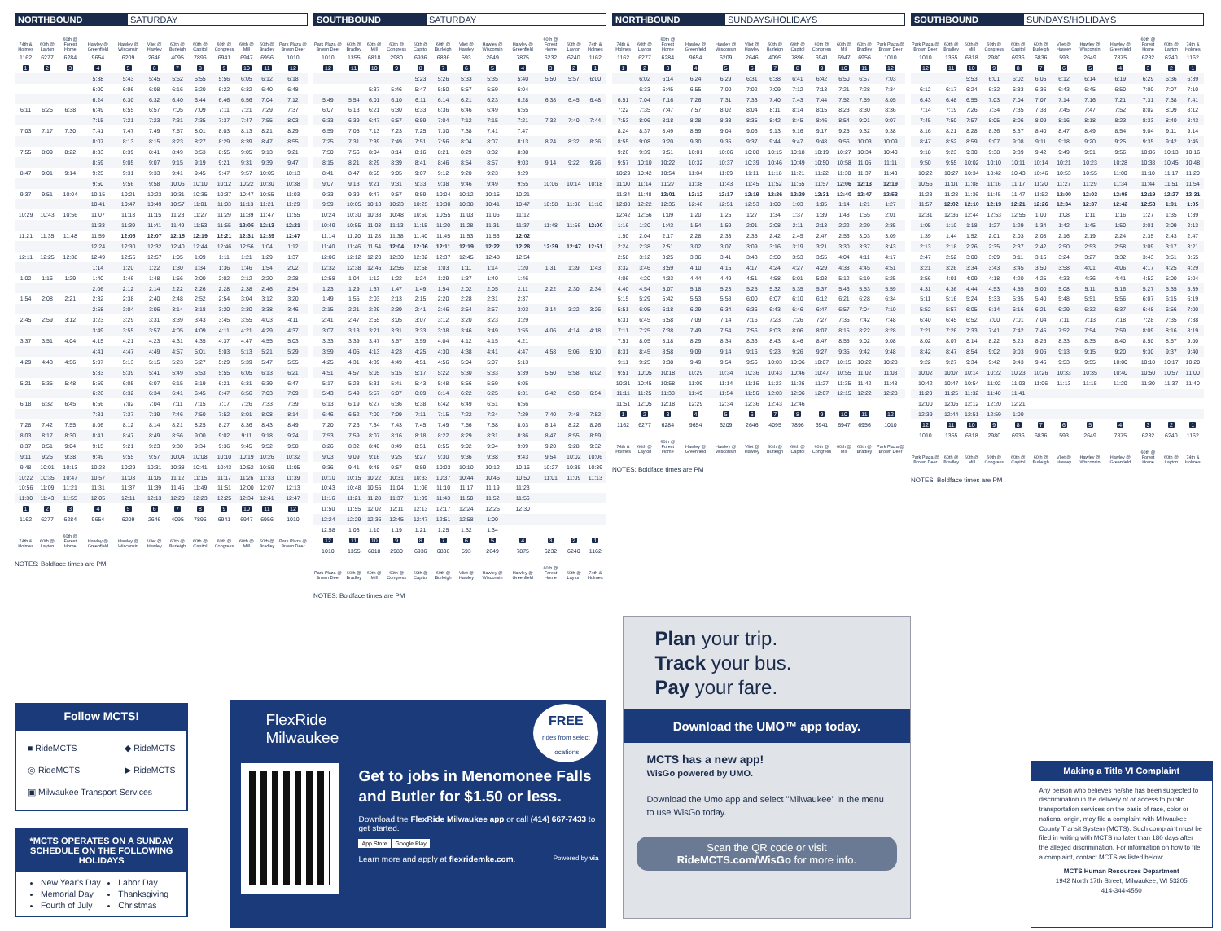NORTHBOUND SATURDAY
| 74th & Holmes | 60th @ Layton | 60th @ Forest Home | Hawley @ Greenfield | Hawley @ Wisconsin | Vliet @ Hawley | 60th @ Burleigh | 60th @ Capitol | 60th @ Congress | 60th @ Mill | 60th @ Bradley | Park Plaza @ Brown Deer |
| --- | --- | --- | --- | --- | --- | --- | --- | --- | --- | --- | --- |
| 1162 | 6277 | 6284 | 9654 | 6209 | 2646 | 4095 | 7896 | 6941 | 6947 | 6956 | 1010 |
| 1 | 2 | 3 | 4 | 5 | 6 | 7 | 8 | 9 | 10 | 11 | 12 |
| | | | 5:38 | 5:43 | 5:45 | 5:52 | 5:55 | 5:56 | 6:05 | 6:12 | 6:18 |
| | | | 6:00 | 6:06 | 6:08 | 6:16 | 6:20 | 6:22 | 6:32 | 6:40 | 6:48 |
| | | | 6:24 | 6:30 | 6:32 | 6:40 | 6:44 | 6:46 | 6:56 | 7:04 | 7:12 |
| 6:11 | 6:25 | 6:38 | 6:49 | 6:55 | 6:57 | 7:05 | 7:09 | 7:11 | 7:21 | 7:29 | 7:37 |
| | | | 7:15 | 7:21 | 7:23 | 7:31 | 7:35 | 7:37 | 7:47 | 7:55 | 8:03 |
| 7:03 | 7:17 | 7:30 | 7:41 | 7:47 | 7:49 | 7:57 | 8:01 | 8:03 | 8:13 | 8:21 | 8:29 |
| | | | 8:07 | 8:13 | 8:15 | 8:23 | 8:27 | 8:29 | 8:39 | 8:47 | 8:55 |
| 7:55 | 8:09 | 8:22 | 8:33 | 8:39 | 8:41 | 8:49 | 8:53 | 8:55 | 9:05 | 9:13 | 9:21 |
| | | | 8:59 | 9:05 | 9:07 | 9:15 | 9:19 | 9:21 | 9:31 | 9:39 | 9:47 |
| 8:47 | 9:01 | 9:14 | 9:25 | 9:31 | 9:33 | 9:41 | 9:45 | 9:47 | 9:57 | 10:05 | 10:13 |
| | | | 9:50 | 9:56 | 9:58 | 10:06 | 10:10 | 10:12 | 10:22 | 10:30 | 10:38 |
| 9:37 | 9:51 | 10:04 | 10:15 | 10:21 | 10:23 | 10:31 | 10:35 | 10:37 | 10:47 | 10:55 | 11:03 |
| | | | 10:41 | 10:47 | 10:49 | 10:57 | 11:01 | 11:03 | 11:13 | 11:21 | 11:29 |
| 10:29 | 10:43 | 10:56 | 11:07 | 11:13 | 11:15 | 11:23 | 11:27 | 11:29 | 11:39 | 11:47 | 11:55 |
| | | | 11:33 | 11:39 | 11:41 | 11:49 | 11:53 | 11:55 | 12:05 | 12:13 | 12:21 |
| 11:21 | 11:35 | 11:48 | 11:59 | 12:05 | 12:07 | 12:15 | 12:19 | 12:21 | 12:31 | 12:39 | 12:47 |
| | | | 12:24 | 12:30 | 12:32 | 12:40 | 12:44 | 12:46 | 12:56 | 1:04 | 1:12 |
| 12:11 | 12:25 | 12:38 | 12:49 | 12:55 | 12:57 | 1:05 | 1:09 | 1:11 | 1:21 | 1:29 | 1:37 |
| | | | 1:14 | 1:20 | 1:22 | 1:30 | 1:34 | 1:36 | 1:46 | 1:54 | 2:02 |
| 1:02 | 1:16 | 1:29 | 1:40 | 1:46 | 1:48 | 1:56 | 2:00 | 2:02 | 2:12 | 2:20 | 2:28 |
| | | | 2:06 | 2:12 | 2:14 | 2:22 | 2:26 | 2:28 | 2:38 | 2:46 | 2:54 |
| 1:54 | 2:08 | 2:21 | 2:32 | 2:38 | 2:40 | 2:48 | 2:52 | 2:54 | 3:04 | 3:12 | 3:20 |
| | | | 2:58 | 3:04 | 3:06 | 3:14 | 3:18 | 3:20 | 3:30 | 3:38 | 3:46 |
| 2:45 | 2:59 | 3:12 | 3:23 | 3:29 | 3:31 | 3:39 | 3:43 | 3:45 | 3:55 | 4:03 | 4:11 |
| | | | 3:49 | 3:55 | 3:57 | 4:05 | 4:09 | 4:11 | 4:21 | 4:29 | 4:37 |
| 3:37 | 3:51 | 4:04 | 4:15 | 4:21 | 4:23 | 4:31 | 4:35 | 4:37 | 4:47 | 4:55 | 5:03 |
| | | | 4:41 | 4:47 | 4:49 | 4:57 | 5:01 | 5:03 | 5:13 | 5:21 | 5:29 |
| 4:29 | 4:43 | 4:56 | 5:07 | 5:13 | 5:15 | 5:23 | 5:27 | 5:29 | 5:39 | 5:47 | 5:55 |
| | | | 5:33 | 5:39 | 5:41 | 5:49 | 5:53 | 5:55 | 6:05 | 6:13 | 6:21 |
| 5:21 | 5:35 | 5:48 | 5:59 | 6:05 | 6:07 | 6:15 | 6:19 | 6:21 | 6:31 | 6:39 | 6:47 |
| | | | 6:26 | 6:32 | 6:34 | 6:41 | 6:45 | 6:47 | 6:56 | 7:03 | 7:09 |
| 6:18 | 6:32 | 6:45 | 6:56 | 7:02 | 7:04 | 7:11 | 7:15 | 7:17 | 7:26 | 7:33 | 7:39 |
| | | | 7:31 | 7:37 | 7:39 | 7:46 | 7:50 | 7:52 | 8:01 | 8:08 | 8:14 |
| 7:28 | 7:42 | 7:55 | 8:06 | 8:12 | 8:14 | 8:21 | 8:25 | 8:27 | 8:36 | 8:43 | 8:49 |
| 8:03 | 8:17 | 8:30 | 8:41 | 8:47 | 8:49 | 8:56 | 9:00 | 9:02 | 9:11 | 9:18 | 9:24 |
| 8:37 | 8:51 | 9:04 | 9:15 | 9:21 | 9:23 | 9:30 | 9:34 | 9:36 | 9:45 | 9:52 | 9:58 |
| 9:11 | 9:25 | 9:38 | 9:49 | 9:55 | 9:57 | 10:04 | 10:08 | 10:10 | 10:19 | 10:26 | 10:32 |
| 9:48 | 10:01 | 10:13 | 10:23 | 10:29 | 10:31 | 10:38 | 10:41 | 10:43 | 10:52 | 10:59 | 11:05 |
| 10:22 | 10:35 | 10:47 | 10:57 | 11:03 | 11:05 | 11:12 | 11:15 | 11:17 | 11:26 | 11:33 | 11:39 |
| 10:56 | 11:09 | 11:21 | 11:31 | 11:37 | 11:39 | 11:46 | 11:49 | 11:51 | 12:00 | 12:07 | 12:13 |
| 11:30 | 11:43 | 11:55 | 12:05 | 12:11 | 12:13 | 12:20 | 12:23 | 12:25 | 12:34 | 12:41 | 12:47 |
| 1 | 2 | 3 | 4 | 5 | 6 | 7 | 8 | 9 | 10 | 11 | 12 |
| 1162 | 6277 | 6284 | 9654 | 6209 | 2646 | 4095 | 7896 | 6941 | 6947 | 6956 | 1010 |
| 74th & Holmes | 60th @ Layton | 60th @ Forest Home | Hawley @ Greenfield | Hawley @ Wisconsin | Vliet @ Hawley | 60th @ Burleigh | 60th @ Capitol | 60th @ Congress | 60th @ Mill | 60th @ Bradley | Park Plaza @ Brown Deer |
NOTES: Boldface times are PM
SOUTHBOUND SATURDAY
| Park Plaza @ Brown Deer | 60th @ Bradley | 60th @ Mill | 60th @ Congress | 60th @ Capitol | 60th @ Burleigh | Vliet @ Hawley | Hawley @ Wisconsin | Hawley @ Greenfield | 60th @ Forest Home | 60th @ Layton | 74th & Holmes |
| --- | --- | --- | --- | --- | --- | --- | --- | --- | --- | --- | --- |
| 1010 | 1355 | 6818 | 2980 | 6936 | 6836 | 593 | 2649 | 7875 | 6232 | 6240 | 1162 |
| 12 | 11 | 10 | 9 | 8 | 7 | 6 | 5 | 4 | 3 | 2 | 1 |
| | | | | 5:23 | 5:26 | 5:33 | 5:35 | 5:40 | 5:50 | 5:57 | 6:00 |
| | | 5:37 | 5:46 | 5:47 | 5:50 | 5:57 | 5:59 | 6:04 | | | |
| 5:49 | 5:54 | 6:01 | 6:10 | 6:11 | 6:14 | 6:21 | 6:23 | 6:28 | 6:38 | 6:45 | 6:48 |
| 6:07 | 6:13 | 6:21 | 6:30 | 6:33 | 6:36 | 6:46 | 6:49 | 6:55 | | | |
| 6:33 | 6:39 | 6:47 | 6:57 | 6:59 | 7:04 | 7:12 | 7:15 | 7:21 | 7:32 | 7:40 | 7:44 |
| 6:59 | 7:05 | 7:13 | 7:23 | 7:25 | 7:30 | 7:38 | 7:41 | 7:47 | | | |
| 7:25 | 7:31 | 7:39 | 7:49 | 7:51 | 7:56 | 8:04 | 8:07 | 8:13 | 8:24 | 8:32 | 8:36 |
| 7:50 | 7:56 | 8:04 | 8:14 | 8:16 | 8:21 | 8:29 | 8:32 | 8:38 | | | |
| 8:15 | 8:21 | 8:29 | 8:39 | 8:41 | 8:46 | 8:54 | 8:57 | 9:03 | 9:14 | 9:22 | 9:26 |
| 8:41 | 8:47 | 8:55 | 9:05 | 9:07 | 9:12 | 9:20 | 9:23 | 9:29 | | | |
| 9:07 | 9:13 | 9:21 | 9:31 | 9:33 | 9:38 | 9:46 | 9:49 | 9:55 | 10:06 | 10:14 | 10:18 |
| 9:33 | 9:39 | 9:47 | 9:57 | 9:59 | 10:04 | 10:12 | 10:15 | 10:21 | | | |
| 9:59 | 10:05 | 10:13 | 10:23 | 10:25 | 10:30 | 10:38 | 10:41 | 10:47 | 10:58 | 11:06 | 11:10 |
| 10:24 | 10:30 | 10:38 | 10:48 | 10:50 | 10:55 | 11:03 | 11:06 | 11:12 | | | |
| 10:49 | 10:55 | 11:03 | 11:13 | 11:15 | 11:20 | 11:28 | 11:31 | 11:37 | 11:48 | 11:56 | 12:00 |
| 11:14 | 11:20 | 11:28 | 11:38 | 11:40 | 11:45 | 11:53 | 11:56 | 12:02 | | | |
| 11:40 | 11:46 | 11:54 | 12:04 | 12:06 | 12:11 | 12:19 | 12:22 | 12:28 | 12:39 | 12:47 | 12:51 |
| 12:06 | 12:12 | 12:20 | 12:30 | 12:32 | 12:37 | 12:45 | 12:48 | 12:54 | | | |
| 12:32 | 12:38 | 12:46 | 12:56 | 12:58 | 1:03 | 1:11 | 1:14 | 1:20 | 1:31 | 1:39 | 1:43 |
| 12:58 | 1:04 | 1:12 | 1:22 | 1:24 | 1:29 | 1:37 | 1:40 | 1:46 | | | |
| 1:23 | 1:29 | 1:37 | 1:47 | 1:49 | 1:54 | 2:02 | 2:05 | 2:11 | 2:22 | 2:30 | 2:34 |
| 1:49 | 1:55 | 2:03 | 2:13 | 2:15 | 2:20 | 2:28 | 2:31 | 2:37 | | | |
| 2:15 | 2:21 | 2:29 | 2:39 | 2:41 | 2:46 | 2:54 | 2:57 | 3:03 | 3:14 | 3:22 | 3:26 |
| 2:41 | 2:47 | 2:55 | 3:05 | 3:07 | 3:12 | 3:20 | 3:23 | 3:29 | | | |
| 3:07 | 3:13 | 3:21 | 3:31 | 3:33 | 3:38 | 3:46 | 3:49 | 3:55 | 4:06 | 4:14 | 4:18 |
| 3:33 | 3:39 | 3:47 | 3:57 | 3:59 | 4:04 | 4:12 | 4:15 | 4:21 | | | |
| 3:59 | 4:05 | 4:13 | 4:23 | 4:25 | 4:30 | 4:38 | 4:41 | 4:47 | 4:58 | 5:06 | 5:10 |
| 4:25 | 4:31 | 4:39 | 4:49 | 4:51 | 4:56 | 5:04 | 5:07 | 5:13 | | | |
| 4:51 | 4:57 | 5:05 | 5:15 | 5:17 | 5:22 | 5:30 | 5:33 | 5:39 | 5:50 | 5:58 | 6:02 |
| 5:17 | 5:23 | 5:31 | 5:41 | 5:43 | 5:48 | 5:56 | 5:59 | 6:05 | | | |
| 5:43 | 5:49 | 5:57 | 6:07 | 6:09 | 6:14 | 6:22 | 6:25 | 6:31 | 6:42 | 6:50 | 6:54 |
| 6:13 | 6:19 | 6:27 | 6:36 | 6:38 | 6:42 | 6:49 | 6:51 | 6:56 | | | |
| 6:46 | 6:52 | 7:00 | 7:09 | 7:11 | 7:15 | 7:22 | 7:24 | 7:29 | 7:40 | 7:48 | 7:52 |
| 7:20 | 7:26 | 7:34 | 7:43 | 7:45 | 7:49 | 7:56 | 7:58 | 8:03 | 8:14 | 8:22 | 8:26 |
| 7:53 | 7:59 | 8:07 | 8:16 | 8:18 | 8:22 | 8:29 | 8:31 | 8:36 | 8:47 | 8:55 | 8:59 |
| 8:26 | 8:32 | 8:40 | 8:49 | 8:51 | 8:55 | 9:02 | 9:04 | 9:09 | 9:20 | 9:28 | 9:32 |
| 9:03 | 9:09 | 9:16 | 9:25 | 9:27 | 9:30 | 9:36 | 9:38 | 9:43 | 9:54 | 10:02 | 10:06 |
| 9:36 | 9:41 | 9:48 | 9:57 | 9:59 | 10:03 | 10:10 | 10:12 | 10:16 | 10:27 | 10:35 | 10:39 |
| 10:10 | 10:15 | 10:22 | 10:31 | 10:33 | 10:37 | 10:44 | 10:46 | 10:50 | 11:01 | 11:09 | 11:13 |
| 10:43 | 10:48 | 10:55 | 11:04 | 11:06 | 11:10 | 11:17 | 11:19 | 11:23 | | | |
| 11:16 | 11:21 | 11:28 | 11:37 | 11:39 | 11:43 | 11:50 | 11:52 | 11:56 | | | |
| 11:50 | 11:55 | 12:02 | 12:11 | 12:13 | 12:17 | 12:24 | 12:26 | 12:30 | | | |
| 12:24 | 12:29 | 12:36 | 12:45 | 12:47 | 12:51 | 12:58 | 1:00 | | | | |
| 12:58 | 1:03 | 1:10 | 1:19 | 1:21 | 1:25 | 1:32 | 1:34 | | | | |
| 12 | 11 | 10 | 9 | 8 | 7 | 6 | 5 | 4 | 3 | 2 | 1 |
| 1010 | 1355 | 6818 | 2980 | 6936 | 6836 | 593 | 2649 | 7875 | 6232 | 6240 | 1162 |
| Park Plaza @ Brown Deer | 60th @ Bradley | 60th @ Mill | 60th @ Congress | 60th @ Capitol | 60th @ Burleigh | Vliet @ Hawley | Hawley @ Wisconsin | Hawley @ Greenfield | 60th @ Forest Home | 60th @ Layton | 74th & Holmes |
NOTES: Boldface times are PM
NORTHBOUND SUNDAYS/HOLIDAYS
| 74th & Holmes | 60th @ Layton | 60th @ Forest Home | Hawley @ Greenfield | Hawley @ Wisconsin | Vliet @ Hawley | 60th @ Burleigh | 60th @ Capitol | 60th @ Congress | 60th @ Mill | 60th @ Bradley | Park Plaza @ Brown Deer |
| --- | --- | --- | --- | --- | --- | --- | --- | --- | --- | --- | --- |
| 1162 | 6277 | 6284 | 9654 | 6209 | 2646 | 4095 | 7896 | 6941 | 6947 | 6956 | 1010 |
| 1 | 2 | 3 | 4 | 5 | 6 | 7 | 8 | 9 | 10 | 11 | 12 |
| | 6:02 | 6:14 | 6:24 | 6:29 | 6:31 | 6:38 | 6:41 | 6:42 | 6:50 | 6:57 | 7:03 |
| | 6:33 | 6:45 | 6:55 | 7:00 | 7:02 | 7:09 | 7:12 | 7:13 | 7:21 | 7:28 | 7:34 |
| 6:51 | 7:04 | 7:16 | 7:26 | 7:31 | 7:33 | 7:40 | 7:43 | 7:44 | 7:52 | 7:59 | 8:05 |
| 7:22 | 7:35 | 7:47 | 7:57 | 8:02 | 8:04 | 8:11 | 8:14 | 8:15 | 8:23 | 8:30 | 8:36 |
| 7:53 | 8:06 | 8:18 | 8:28 | 8:33 | 8:35 | 8:42 | 8:45 | 8:46 | 8:54 | 9:01 | 9:07 |
| 8:24 | 8:37 | 8:49 | 8:59 | 9:04 | 9:06 | 9:13 | 9:16 | 9:17 | 9:25 | 9:32 | 9:38 |
| 8:55 | 9:08 | 9:20 | 9:30 | 9:35 | 9:37 | 9:44 | 9:47 | 9:48 | 9:56 | 10:03 | 10:09 |
| 9:26 | 9:39 | 9:51 | 10:01 | 10:06 | 10:08 | 10:15 | 10:18 | 10:19 | 10:27 | 10:34 | 10:40 |
| 9:57 | 10:10 | 10:22 | 10:32 | 10:37 | 10:39 | 10:46 | 10:49 | 10:50 | 10:58 | 11:05 | 11:11 |
| 10:29 | 10:42 | 10:54 | 11:04 | 11:09 | 11:11 | 11:18 | 11:21 | 11:22 | 11:30 | 11:37 | 11:43 |
| 11:00 | 11:14 | 11:27 | 11:38 | 11:43 | 11:45 | 11:52 | 11:55 | 11:57 | 12:06 | 12:13 | 12:19 |
| 11:34 | 11:48 | 12:01 | 12:12 | 12:17 | 12:19 | 12:26 | 12:29 | 12:31 | 12:40 | 12:47 | 12:53 |
| 12:08 | 12:22 | 12:35 | 12:46 | 12:51 | 12:53 | 1:00 | 1:03 | 1:05 | 1:14 | 1:21 | 1:27 |
| 12:42 | 12:56 | 1:09 | 1:20 | 1:25 | 1:27 | 1:34 | 1:37 | 1:39 | 1:48 | 1:55 | 2:01 |
| 1:16 | 1:30 | 1:43 | 1:54 | 1:59 | 2:01 | 2:08 | 2:11 | 2:13 | 2:22 | 2:29 | 2:35 |
| 1:50 | 2:04 | 2:17 | 2:28 | 2:33 | 2:35 | 2:42 | 2:45 | 2:47 | 2:56 | 3:03 | 3:09 |
| 2:24 | 2:38 | 2:51 | 3:02 | 3:07 | 3:09 | 3:16 | 3:19 | 3:21 | 3:30 | 3:37 | 3:43 |
| 2:58 | 3:12 | 3:25 | 3:36 | 3:41 | 3:43 | 3:50 | 3:53 | 3:55 | 4:04 | 4:11 | 4:17 |
| 3:32 | 3:46 | 3:59 | 4:10 | 4:15 | 4:17 | 4:24 | 4:27 | 4:29 | 4:38 | 4:45 | 4:51 |
| 4:06 | 4:20 | 4:33 | 4:44 | 4:49 | 4:51 | 4:58 | 5:01 | 5:03 | 5:12 | 5:19 | 5:25 |
| 4:40 | 4:54 | 5:07 | 5:18 | 5:23 | 5:25 | 5:32 | 5:35 | 5:37 | 5:46 | 5:53 | 5:59 |
| 5:15 | 5:29 | 5:42 | 5:53 | 5:58 | 6:00 | 6:07 | 6:10 | 6:12 | 6:21 | 6:28 | 6:34 |
| 5:51 | 6:05 | 6:18 | 6:29 | 6:34 | 6:36 | 6:43 | 6:46 | 6:47 | 6:57 | 7:04 | 7:10 |
| 6:31 | 6:45 | 6:58 | 7:09 | 7:14 | 7:16 | 7:23 | 7:26 | 7:27 | 7:35 | 7:42 | 7:48 |
| 7:11 | 7:25 | 7:38 | 7:49 | 7:54 | 7:56 | 8:03 | 8:06 | 8:07 | 8:15 | 8:22 | 8:28 |
| 7:51 | 8:05 | 8:18 | 8:29 | 8:34 | 8:36 | 8:43 | 8:46 | 8:47 | 8:55 | 9:02 | 9:08 |
| 8:31 | 8:45 | 8:58 | 9:09 | 9:14 | 9:16 | 9:23 | 9:26 | 9:27 | 9:35 | 9:42 | 9:48 |
| 9:11 | 9:25 | 9:38 | 9:49 | 9:54 | 9:56 | 10:03 | 10:06 | 10:07 | 10:15 | 10:22 | 10:28 |
| 9:51 | 10:05 | 10:18 | 10:29 | 10:34 | 10:36 | 10:43 | 10:46 | 10:47 | 10:55 | 11:02 | 11:08 |
| 10:31 | 10:45 | 10:58 | 11:09 | 11:14 | 11:16 | 11:23 | 11:26 | 11:27 | 11:35 | 11:42 | 11:48 |
| 11:11 | 11:25 | 11:38 | 11:49 | 11:54 | 11:56 | 12:03 | 12:06 | 12:07 | 12:15 | 12:22 | 12:28 |
| 11:51 | 12:05 | 12:18 | 12:29 | 12:34 | 12:36 | 12:43 | 12:46 | | | | |
| 1 | 2 | 3 | 4 | 5 | 6 | 7 | 8 | 9 | 10 | 11 | 12 |
| 1162 | 6277 | 6284 | 9654 | 6209 | 2646 | 4095 | 7896 | 6941 | 6947 | 6956 | 1010 |
| 74th & Holmes | 60th @ Layton | 60th @ Forest Home | Hawley @ Greenfield | Hawley @ Wisconsin | Vliet @ Hawley | 60th @ Burleigh | 60th @ Capitol | 60th @ Congress | 60th @ Mill | 60th @ Bradley | Park Plaza @ Brown Deer |
NOTES: Boldface times are PM
SOUTHBOUND SUNDAYS/HOLIDAYS
| Park Plaza @ Brown Deer | 60th @ Bradley | 60th @ Mill | 60th @ Congress | 60th @ Capitol | 60th @ Burleigh | Vliet @ Hawley | Hawley @ Wisconsin | Hawley @ Greenfield | 60th @ Forest Home | 60th @ Layton | 74th & Holmes |
| --- | --- | --- | --- | --- | --- | --- | --- | --- | --- | --- | --- |
| 1010 | 1355 | 6818 | 2980 | 6936 | 6836 | 593 | 2649 | 7875 | 6232 | 6240 | 1162 |
| 12 | 11 | 10 | 9 | 8 | 7 | 6 | 5 | 4 | 3 | 2 | 1 |
| | | 5:53 | 6:01 | 6:02 | 6:05 | 6:12 | 6:14 | 6:19 | 6:29 | 6:36 | 6:39 |
| 6:12 | 6:17 | 6:24 | 6:32 | 6:33 | 6:36 | 6:43 | 6:45 | 6:50 | 7:00 | 7:07 | 7:10 |
| 6:43 | 6:48 | 6:55 | 7:03 | 7:04 | 7:07 | 7:14 | 7:16 | 7:21 | 7:31 | 7:38 | 7:41 |
| 7:14 | 7:19 | 7:26 | 7:34 | 7:35 | 7:38 | 7:45 | 7:47 | 7:52 | 8:02 | 8:09 | 8:12 |
| 7:45 | 7:50 | 7:57 | 8:05 | 8:06 | 8:09 | 8:16 | 8:18 | 8:23 | 8:33 | 8:40 | 8:43 |
| 8:16 | 8:21 | 8:28 | 8:36 | 8:37 | 8:40 | 8:47 | 8:49 | 8:54 | 9:04 | 9:11 | 9:14 |
| 8:47 | 8:52 | 8:59 | 9:07 | 9:08 | 9:11 | 9:18 | 9:20 | 9:25 | 9:35 | 9:42 | 9:45 |
| 9:18 | 9:23 | 9:30 | 9:38 | 9:39 | 9:42 | 9:49 | 9:51 | 9:56 | 10:06 | 10:13 | 10:16 |
| 9:50 | 9:55 | 10:02 | 10:10 | 10:11 | 10:14 | 10:21 | 10:23 | 10:28 | 10:38 | 10:45 | 10:48 |
| 10:22 | 10:27 | 10:34 | 10:42 | 10:43 | 10:46 | 10:53 | 10:55 | 11:00 | 11:10 | 11:17 | 11:20 |
| 10:56 | 11:01 | 11:08 | 11:16 | 11:17 | 11:20 | 11:27 | 11:29 | 11:34 | 11:44 | 11:51 | 11:54 |
| 11:23 | 11:28 | 11:36 | 11:45 | 11:47 | 11:52 | 12:00 | 12:03 | 12:08 | 12:19 | 12:27 | 12:31 |
| 11:57 | 12:02 | 12:10 | 12:19 | 12:21 | 12:26 | 12:34 | 12:37 | 12:42 | 12:53 | 1:01 | 1:05 |
| 12:31 | 12:36 | 12:44 | 12:53 | 12:55 | 1:00 | 1:08 | 1:11 | 1:16 | 1:27 | 1:35 | 1:39 |
| 1:05 | 1:10 | 1:18 | 1:27 | 1:29 | 1:34 | 1:42 | 1:45 | 1:50 | 2:01 | 2:09 | 2:13 |
| 1:39 | 1:44 | 1:52 | 2:01 | 2:03 | 2:08 | 2:16 | 2:19 | 2:24 | 2:35 | 2:43 | 2:47 |
| 2:13 | 2:18 | 2:26 | 2:35 | 2:37 | 2:42 | 2:50 | 2:53 | 2:58 | 3:09 | 3:17 | 3:21 |
| 2:47 | 2:52 | 3:00 | 3:09 | 3:11 | 3:16 | 3:24 | 3:27 | 3:32 | 3:43 | 3:51 | 3:55 |
| 3:21 | 3:26 | 3:34 | 3:43 | 3:45 | 3:50 | 3:58 | 4:01 | 4:06 | 4:17 | 4:25 | 4:29 |
| 3:56 | 4:01 | 4:09 | 4:18 | 4:20 | 4:25 | 4:33 | 4:36 | 4:41 | 4:52 | 5:00 | 5:04 |
| 4:31 | 4:36 | 4:44 | 4:53 | 4:55 | 5:00 | 5:08 | 5:11 | 5:16 | 5:27 | 5:35 | 5:39 |
| 5:11 | 5:16 | 5:24 | 5:33 | 5:35 | 5:40 | 5:48 | 5:51 | 5:56 | 6:07 | 6:15 | 6:19 |
| 5:52 | 5:57 | 6:05 | 6:14 | 6:16 | 6:21 | 6:29 | 6:32 | 6:37 | 6:48 | 6:56 | 7:00 |
| 6:40 | 6:45 | 6:52 | 7:00 | 7:01 | 7:04 | 7:11 | 7:13 | 7:18 | 7:28 | 7:35 | 7:38 |
| 7:21 | 7:26 | 7:33 | 7:41 | 7:42 | 7:45 | 7:52 | 7:54 | 7:59 | 8:09 | 8:16 | 8:19 |
| 8:02 | 8:07 | 8:14 | 8:22 | 8:23 | 8:26 | 8:33 | 8:35 | 8:40 | 8:50 | 8:57 | 9:00 |
| 8:42 | 8:47 | 8:54 | 9:02 | 9:03 | 9:06 | 9:13 | 9:15 | 9:20 | 9:30 | 9:37 | 9:40 |
| 9:22 | 9:27 | 9:34 | 9:42 | 9:43 | 9:46 | 9:53 | 9:55 | 10:00 | 10:10 | 10:17 | 10:20 |
| 10:02 | 10:07 | 10:14 | 10:22 | 10:23 | 10:26 | 10:33 | 10:35 | 10:40 | 10:50 | 10:57 | 11:00 |
| 10:42 | 10:47 | 10:54 | 11:02 | 11:03 | 11:06 | 11:13 | 11:15 | 11:20 | 11:30 | 11:37 | 11:40 |
| 11:20 | 11:25 | 11:32 | 11:40 | 11:41 | | | | | | | |
| 12:00 | 12:05 | 12:12 | 12:20 | 12:21 | | | | | | | |
| 12:39 | 12:44 | 12:51 | 12:59 | 1:00 | | | | | | | |
| 12 | 11 | 10 | 9 | 8 | 7 | 6 | 5 | 4 | 3 | 2 | 1 |
| 1010 | 1355 | 6818 | 2980 | 6936 | 6836 | 593 | 2649 | 7875 | 6232 | 6240 | 1162 |
| Park Plaza @ Brown Deer | 60th @ Bradley | 60th @ Mill | 60th @ Congress | 60th @ Capitol | 60th @ Burleigh | Vliet @ Hawley | Hawley @ Wisconsin | Hawley @ Greenfield | 60th @ Forest Home | 60th @ Layton | 74th & Holmes |
NOTES: Boldface times are PM
Follow MCTS!
■ RideMCTS ◆ RideMCTS
◎ RideMCTS ▶ RideMCTS
▣ Milwaukee Transport Services
*MCTS OPERATES ON A SUNDAY SCHEDULE ON THE FOLLOWING HOLIDAYS
New Year's Day
Memorial Day
Fourth of July
Labor Day
Thanksgiving
Christmas
FlexRide
Milwaukee
FREE
rides from select locations
Get to jobs in Menomonee Falls and Butler for $1.50 or less.
Download the FlexRide Milwaukee app or call (414) 667-7433 to get started.
App Store Google Play
Learn more and apply at flexridemke.com. Powered by via
Plan your trip.
Track your bus.
Pay your fare.
Download the UMO™ app today.
MCTS has a new app!
WisGo powered by UMO.
Download the Umo app and select "Milwaukee" in the menu to use WisGo today.
Scan the QR code or visit
RideMCTS.com/WisGo for more info.
Making a Title VI Complaint
Any person who believes he/she has been subjected to discrimination in the delivery of or access to public transportation services on the basis of race, color or national origin, may file a complaint with Milwaukee County Transit System (MCTS). Such complaint must be filed in writing with MCTS no later than 180 days after the alleged discrimination. For information on how to file a complaint, contact MCTS as listed below:
MCTS Human Resources Department
1942 North 17th Street, Milwaukee, WI 53205
414-344-4550